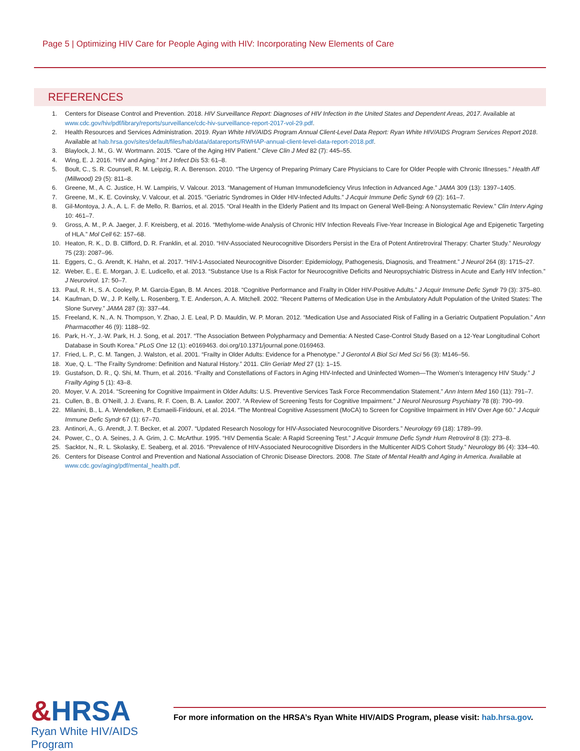Page 5 | Optimizing HIV Care for People Aging with HIV: Incorporating New Elements of Care
REFERENCES
1. Centers for Disease Control and Prevention. 2018. HIV Surveillance Report: Diagnoses of HIV Infection in the United States and Dependent Areas, 2017. Available at www.cdc.gov/hiv/pdf/library/reports/surveillance/cdc-hiv-surveillance-report-2017-vol-29.pdf.
2. Health Resources and Services Administration. 2019. Ryan White HIV/AIDS Program Annual Client-Level Data Report: Ryan White HIV/AIDS Program Services Report 2018. Available at hab.hrsa.gov/sites/default/files/hab/data/datareports/RWHAP-annual-client-level-data-report-2018.pdf.
3. Blaylock, J. M., G. W. Wortmann. 2015. “Care of the Aging HIV Patient.” Cleve Clin J Med 82 (7): 445–55.
4. Wing, E. J. 2016. “HIV and Aging.” Int J Infect Dis 53: 61–8.
5. Boult, C., S. R. Counsell, R. M. Leipzig, R. A. Berenson. 2010. “The Urgency of Preparing Primary Care Physicians to Care for Older People with Chronic Illnesses.” Health Aff (Millwood) 29 (5): 811–8.
6. Greene, M., A. C. Justice, H. W. Lampiris, V. Valcour. 2013. “Management of Human Immunodeficiency Virus Infection in Advanced Age.” JAMA 309 (13): 1397–1405.
7. Greene, M., K. E. Covinsky, V. Valcour, et al. 2015. “Geriatric Syndromes in Older HIV-Infected Adults.” J Acquir Immune Defic Syndr 69 (2): 161–7.
8. Gil-Montoya, J. A., A. L. F. de Mello, R. Barrios, et al. 2015. “Oral Health in the Elderly Patient and Its Impact on General Well-Being: A Nonsystematic Review.” Clin Interv Aging 10: 461–7.
9. Gross, A. M., P. A. Jaeger, J. F. Kreisberg, et al. 2016. “Methylome-wide Analysis of Chronic HIV Infection Reveals Five-Year Increase in Biological Age and Epigenetic Targeting of HLA.” Mol Cell 62: 157–68.
10. Heaton, R. K., D. B. Clifford, D. R. Franklin, et al. 2010. “HIV-Associated Neurocognitive Disorders Persist in the Era of Potent Antiretroviral Therapy: Charter Study.” Neurology 75 (23): 2087–96.
11. Eggers, C., G. Arendt, K. Hahn, et al. 2017. “HIV-1-Associated Neurocognitive Disorder: Epidemiology, Pathogenesis, Diagnosis, and Treatment.” J Neurol 264 (8): 1715–27.
12. Weber, E., E. E. Morgan, J. E. Ludicello, et al. 2013. “Substance Use Is a Risk Factor for Neurocognitive Deficits and Neuropsychiatric Distress in Acute and Early HIV Infection.” J Neurovirol. 17: 50–7.
13. Paul, R. H., S. A. Cooley, P. M. Garcia-Egan, B. M. Ances. 2018. “Cognitive Performance and Frailty in Older HIV-Positive Adults.” J Acquir Immune Defic Syndr 79 (3): 375–80.
14. Kaufman, D. W., J. P. Kelly, L. Rosenberg, T. E. Anderson, A. A. Mitchell. 2002. “Recent Patterns of Medication Use in the Ambulatory Adult Population of the United States: The Slone Survey.” JAMA 287 (3): 337–44.
15. Freeland, K. N., A. N. Thompson, Y. Zhao, J. E. Leal, P. D. Mauldin, W. P. Moran. 2012. “Medication Use and Associated Risk of Falling in a Geriatric Outpatient Population.” Ann Pharmacother 46 (9): 1188–92.
16. Park, H.-Y., J.-W. Park, H. J. Song, et al. 2017. “The Association Between Polypharmacy and Dementia: A Nested Case-Control Study Based on a 12-Year Longitudinal Cohort Database in South Korea.” PLoS One 12 (1): e0169463. doi.org/10.1371/journal.pone.0169463.
17. Fried, L. P., C. M. Tangen, J. Walston, et al. 2001. “Frailty in Older Adults: Evidence for a Phenotype.” J Gerontol A Biol Sci Med Sci 56 (3): M146–56.
18. Xue, Q. L. “The Frailty Syndrome: Definition and Natural History.” 2011. Clin Geriatr Med 27 (1): 1–15.
19. Gustafson, D. R., Q. Shi, M. Thurn, et al. 2016. “Frailty and Constellations of Factors in Aging HIV-Infected and Uninfected Women—The Women’s Interagency HIV Study.” J Frailty Aging 5 (1): 43–8.
20. Moyer, V. A. 2014. “Screening for Cognitive Impairment in Older Adults: U.S. Preventive Services Task Force Recommendation Statement.” Ann Intern Med 160 (11): 791–7.
21. Cullen, B., B. O’Neill, J. J. Evans, R. F. Coen, B. A. Lawlor. 2007. “A Review of Screening Tests for Cognitive Impairment.” J Neurol Neurosurg Psychiatry 78 (8): 790–99.
22. Milanini, B., L. A. Wendelken, P. Esmaeili-Firidouni, et al. 2014. “The Montreal Cognitive Assessment (MoCA) to Screen for Cognitive Impairment in HIV Over Age 60.” J Acquir Immune Defic Syndr 67 (1): 67–70.
23. Antinori, A., G. Arendt, J. T. Becker, et al. 2007. “Updated Research Nosology for HIV-Associated Neurocognitive Disorders.” Neurology 69 (18): 1789–99.
24. Power, C., O. A. Seines, J. A. Grim, J. C. McArthur. 1995. “HIV Dementia Scale: A Rapid Screening Test.” J Acquir Immune Defic Syndr Hum Retrovirol 8 (3): 273–8.
25. Sacktor, N., R. L. Skolasky, E. Seaberg, et al. 2016. “Prevalence of HIV-Associated Neurocognitive Disorders in the Multicenter AIDS Cohort Study.” Neurology 86 (4): 334–40.
26. Centers for Disease Control and Prevention and National Association of Chronic Disease Directors. 2008. The State of Mental Health and Aging in America. Available at www.cdc.gov/aging/pdf/mental_health.pdf.
&HRSA
Ryan White HIV/AIDS Program
For more information on the HRSA’s Ryan White HIV/AIDS Program, please visit: hab.hrsa.gov.